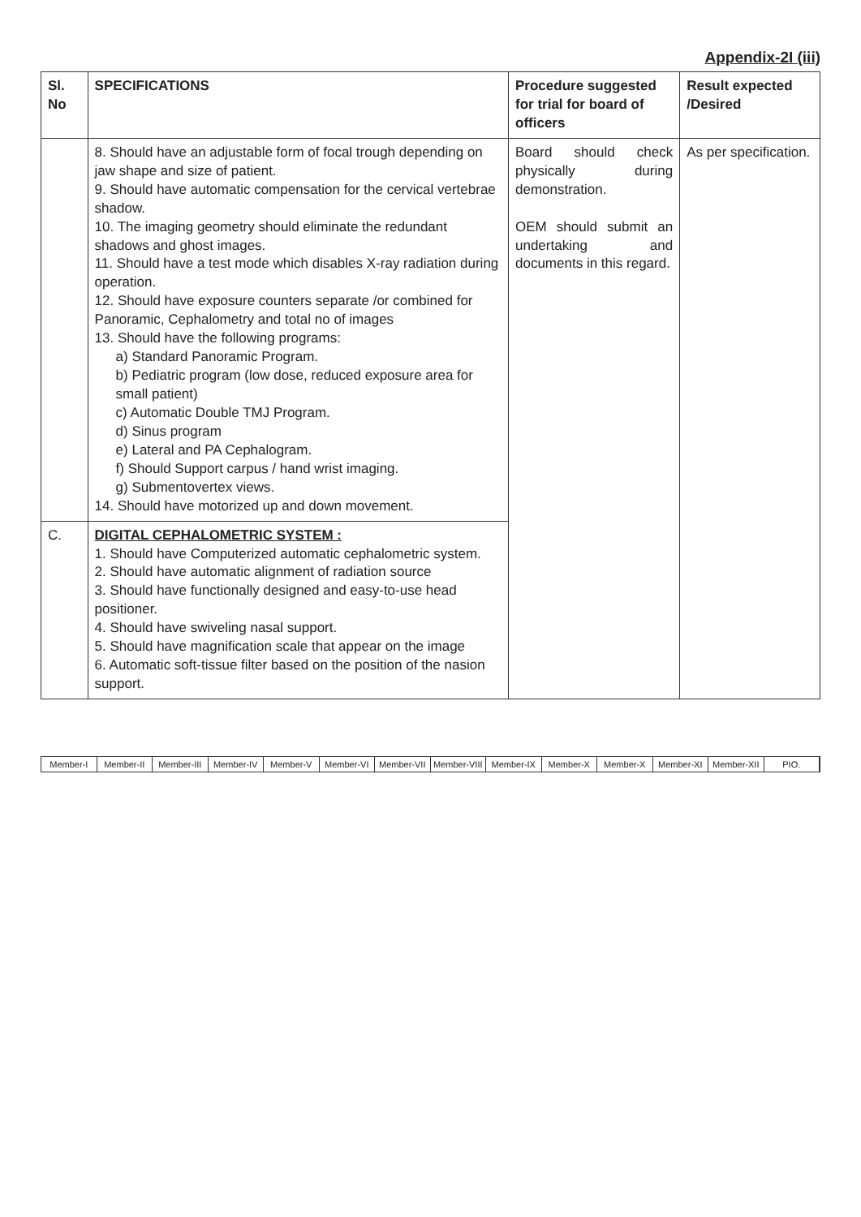Appendix-2I (iii)
| Sl. No | SPECIFICATIONS | Procedure suggested for trial for board of officers | Result expected /Desired |
| --- | --- | --- | --- |
| | 8. Should have an adjustable form of focal trough depending on jaw shape and size of patient. 9. Should have automatic compensation for the cervical vertebrae shadow. 10. The imaging geometry should eliminate the redundant shadows and ghost images. 11. Should have a test mode which disables X-ray radiation during operation. 12. Should have exposure counters separate /or combined for Panoramic, Cephalometry and total no of images 13. Should have the following programs: a) Standard Panoramic Program. b) Pediatric program (low dose, reduced exposure area for small patient) c) Automatic Double TMJ Program. d) Sinus program e) Lateral and PA Cephalogram. f) Should Support carpus / hand wrist imaging. g) Submentovertex views. 14. Should have motorized up and down movement. | Board should check physically during demonstration. OEM should submit an undertaking and documents in this regard. | As per specification. |
| C. | DIGITAL CEPHALOMETRIC SYSTEM : 1. Should have Computerized automatic cephalometric system. 2. Should have automatic alignment of radiation source 3. Should have functionally designed and easy-to-use head positioner. 4. Should have swiveling nasal support. 5. Should have magnification scale that appear on the image 6. Automatic soft-tissue filter based on the position of the nasion support. | | |
Member-I Member-II Member-III Member-IV Member-V Member-VI Member-VII Member-VIII Member-IX Member-X Member-X Member-XI Member-XII PIO.